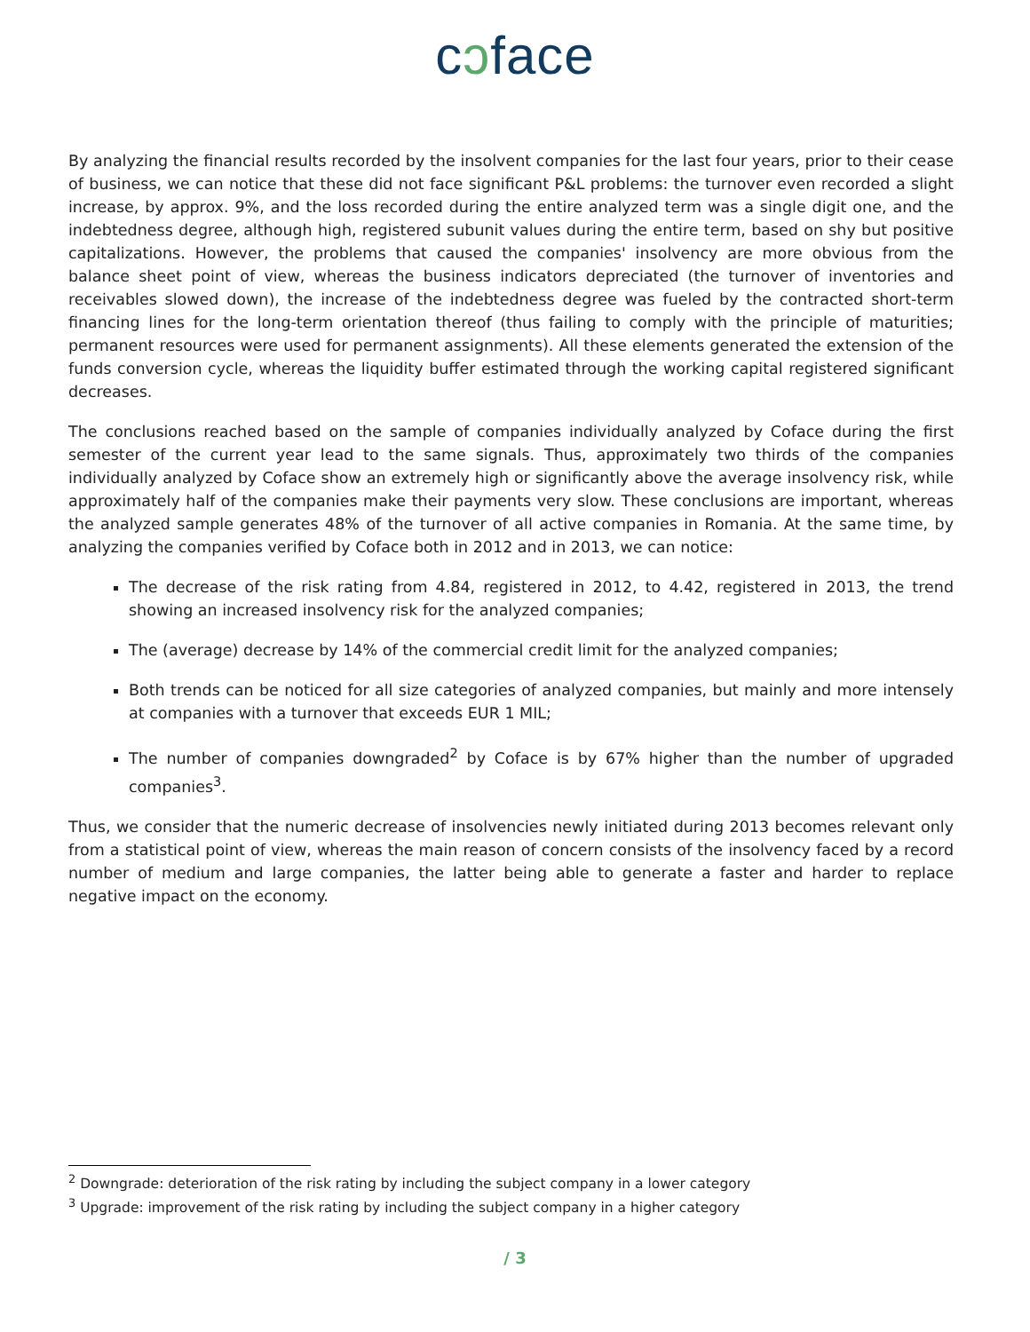cↄface
By analyzing the financial results recorded by the insolvent companies for the last four years, prior to their cease of business, we can notice that these did not face significant P&L problems: the turnover even recorded a slight increase, by approx. 9%, and the loss recorded during the entire analyzed term was a single digit one, and the indebtedness degree, although high, registered subunit values during the entire term, based on shy but positive capitalizations. However, the problems that caused the companies' insolvency are more obvious from the balance sheet point of view, whereas the business indicators depreciated (the turnover of inventories and receivables slowed down), the increase of the indebtedness degree was fueled by the contracted short-term financing lines for the long-term orientation thereof (thus failing to comply with the principle of maturities; permanent resources were used for permanent assignments). All these elements generated the extension of the funds conversion cycle, whereas the liquidity buffer estimated through the working capital registered significant decreases.
The conclusions reached based on the sample of companies individually analyzed by Coface during the first semester of the current year lead to the same signals. Thus, approximately two thirds of the companies individually analyzed by Coface show an extremely high or significantly above the average insolvency risk, while approximately half of the companies make their payments very slow. These conclusions are important, whereas the analyzed sample generates 48% of the turnover of all active companies in Romania. At the same time, by analyzing the companies verified by Coface both in 2012 and in 2013, we can notice:
The decrease of the risk rating from 4.84, registered in 2012, to 4.42, registered in 2013, the trend showing an increased insolvency risk for the analyzed companies;
The (average) decrease by 14% of the commercial credit limit for the analyzed companies;
Both trends can be noticed for all size categories of analyzed companies, but mainly and more intensely at companies with a turnover that exceeds EUR 1 MIL;
The number of companies downgraded<sup>2</sup> by Coface is by 67% higher than the number of upgraded companies<sup>3</sup>.
Thus, we consider that the numeric decrease of insolvencies newly initiated during 2013 becomes relevant only from a statistical point of view, whereas the main reason of concern consists of the insolvency faced by a record number of medium and large companies, the latter being able to generate a faster and harder to replace negative impact on the economy.
<sup>2</sup> Downgrade: deterioration of the risk rating by including the subject company in a lower category
<sup>3</sup> Upgrade: improvement of the risk rating by including the subject company in a higher category
/ 3